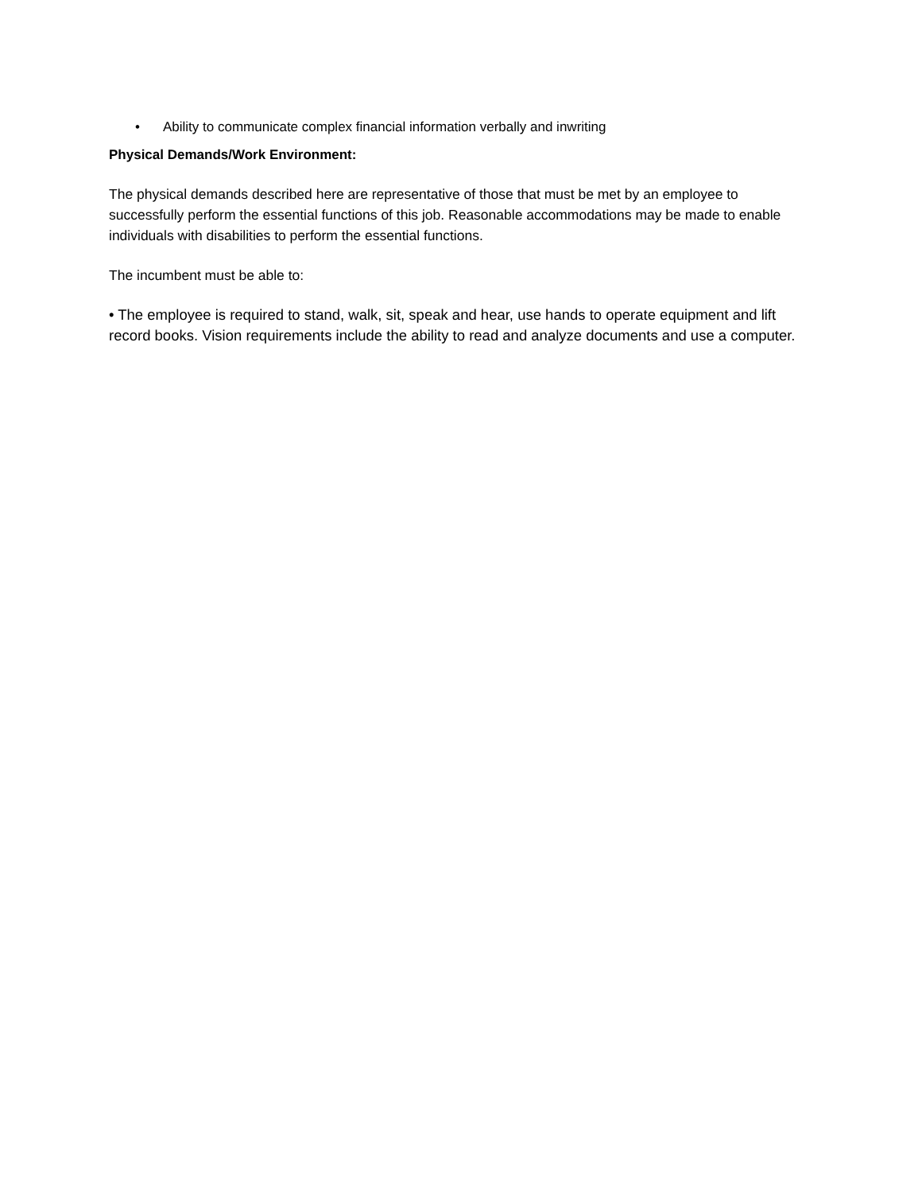• Ability to communicate complex financial information verbally and inwriting
Physical Demands/Work Environment:
The physical demands described here are representative of those that must be met by an employee to successfully perform the essential functions of this job. Reasonable accommodations may be made to enable individuals with disabilities to perform the essential functions.
The incumbent must be able to:
• The employee is required to stand, walk, sit, speak and hear, use hands to operate equipment and lift record books. Vision requirements include the ability to read and analyze documents and use a computer.